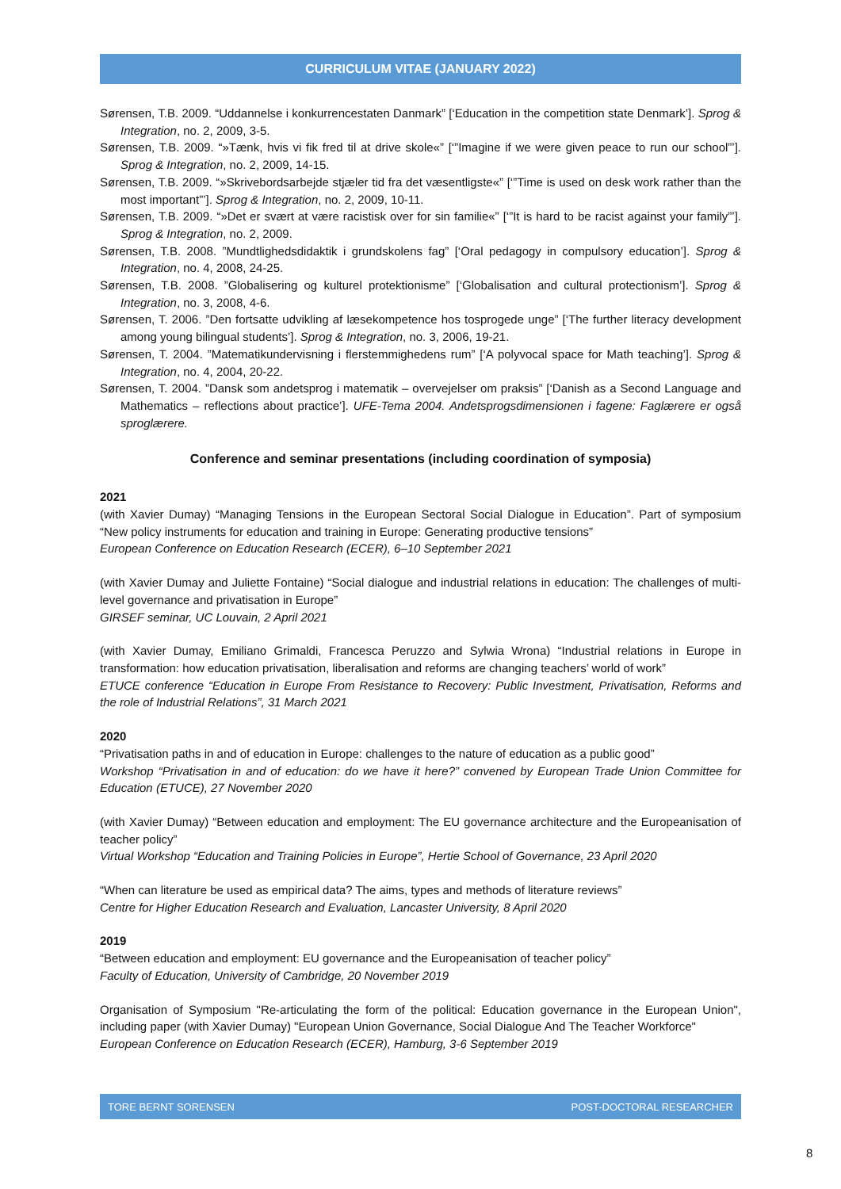CURRICULUM VITAE (JANUARY 2022)
Sørensen, T.B. 2009. “Uddannelse i konkurrencestaten Danmark” [‘Education in the competition state Denmark’]. Sprog & Integration, no. 2, 2009, 3-5.
Sørensen, T.B. 2009. “»Tænk, hvis vi fik fred til at drive skole«” [‘”Imagine if we were given peace to run our school”’]. Sprog & Integration, no. 2, 2009, 14-15.
Sørensen, T.B. 2009. “»Skrivebordsarbejde stjæler tid fra det væsentligste«” [‘”Time is used on desk work rather than the most important”’]. Sprog & Integration, no. 2, 2009, 10-11.
Sørensen, T.B. 2009. “»Det er svært at være racistisk over for sin familie«” [‘”It is hard to be racist against your family”’]. Sprog & Integration, no. 2, 2009.
Sørensen, T.B. 2008. ”Mundtlighedsdidaktik i grundskolens fag” [‘Oral pedagogy in compulsory education’]. Sprog & Integration, no. 4, 2008, 24-25.
Sørensen, T.B. 2008. ”Globalisering og kulturel protektionisme” [‘Globalisation and cultural protectionism’]. Sprog & Integration, no. 3, 2008, 4-6.
Sørensen, T. 2006. ”Den fortsatte udvikling af læsekompetence hos tosprogede unge” [‘The further literacy development among young bilingual students’]. Sprog & Integration, no. 3, 2006, 19-21.
Sørensen, T. 2004. ”Matematikundervisning i flerstemmighedens rum” [‘A polyvocal space for Math teaching’]. Sprog & Integration, no. 4, 2004, 20-22.
Sørensen, T. 2004. ”Dansk som andetsprog i matematik – overvejelser om praksis” [‘Danish as a Second Language and Mathematics – reflections about practice’]. UFE-Tema 2004. Andetsprogsdimensionen i fagene: Faglærere er også sproglærere.
Conference and seminar presentations (including coordination of symposia)
2021
(with Xavier Dumay) “Managing Tensions in the European Sectoral Social Dialogue in Education”. Part of symposium “New policy instruments for education and training in Europe: Generating productive tensions”
European Conference on Education Research (ECER), 6–10 September 2021
(with Xavier Dumay and Juliette Fontaine) “Social dialogue and industrial relations in education: The challenges of multi-level governance and privatisation in Europe”
GIRSEF seminar, UC Louvain, 2 April 2021
(with Xavier Dumay, Emiliano Grimaldi, Francesca Peruzzo and Sylwia Wrona) “Industrial relations in Europe in transformation: how education privatisation, liberalisation and reforms are changing teachers’ world of work”
ETUCE conference “Education in Europe From Resistance to Recovery: Public Investment, Privatisation, Reforms and the role of Industrial Relations”, 31 March 2021
2020
“Privatisation paths in and of education in Europe: challenges to the nature of education as a public good”
Workshop “Privatisation in and of education: do we have it here?” convened by European Trade Union Committee for Education (ETUCE), 27 November 2020
(with Xavier Dumay) “Between education and employment: The EU governance architecture and the Europeanisation of teacher policy”
Virtual Workshop “Education and Training Policies in Europe”, Hertie School of Governance, 23 April 2020
“When can literature be used as empirical data? The aims, types and methods of literature reviews”
Centre for Higher Education Research and Evaluation, Lancaster University, 8 April 2020
2019
“Between education and employment: EU governance and the Europeanisation of teacher policy”
Faculty of Education, University of Cambridge, 20 November 2019
Organisation of Symposium "Re-articulating the form of the political: Education governance in the European Union", including paper (with Xavier Dumay) "European Union Governance, Social Dialogue And The Teacher Workforce"
European Conference on Education Research (ECER), Hamburg, 3-6 September 2019
TORE BERNT SORENSEN POST-DOCTORAL RESEARCHER
8